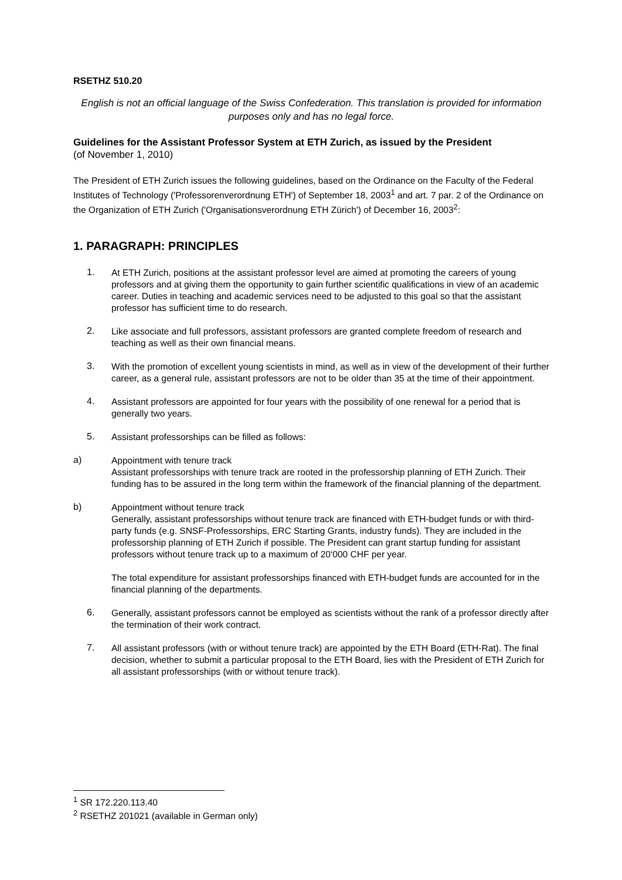RSETHZ 510.20
English is not an official language of the Swiss Confederation. This translation is provided for information purposes only and has no legal force.
Guidelines for the Assistant Professor System at ETH Zurich, as issued by the President
(of November 1, 2010)
The President of ETH Zurich issues the following guidelines, based on the Ordinance on the Faculty of the Federal Institutes of Technology ('Professorenverordnung ETH') of September 18, 2003<sup>1</sup> and art. 7 par. 2 of the Ordinance on the Organization of ETH Zurich ('Organisationsverordnung ETH Zürich') of December 16, 2003<sup>2</sup>:
1. PARAGRAPH: PRINCIPLES
1.
At ETH Zurich, positions at the assistant professor level are aimed at promoting the careers of young professors and at giving them the opportunity to gain further scientific qualifications in view of an academic career. Duties in teaching and academic services need to be adjusted to this goal so that the assistant professor has sufficient time to do research.
2.
Like associate and full professors, assistant professors are granted complete freedom of research and teaching as well as their own financial means.
3.
With the promotion of excellent young scientists in mind, as well as in view of the development of their further career, as a general rule, assistant professors are not to be older than 35 at the time of their appointment.
4.
Assistant professors are appointed for four years with the possibility of one renewal for a period that is generally two years.
5.
Assistant professorships can be filled as follows:
a)
Appointment with tenure track
Assistant professorships with tenure track are rooted in the professorship planning of ETH Zurich. Their funding has to be assured in the long term within the framework of the financial planning of the department.
b)
Appointment without tenure track
Generally, assistant professorships without tenure track are financed with ETH-budget funds or with third-party funds (e.g. SNSF-Professorships, ERC Starting Grants, industry funds). They are included in the professorship planning of ETH Zurich if possible. The President can grant startup funding for assistant professors without tenure track up to a maximum of 20‘000 CHF per year.
The total expenditure for assistant professorships financed with ETH-budget funds are accounted for in the financial planning of the departments.
6.
Generally, assistant professors cannot be employed as scientists without the rank of a professor directly after the termination of their work contract.
7.
All assistant professors (with or without tenure track) are appointed by the ETH Board (ETH-Rat). The final decision, whether to submit a particular proposal to the ETH Board, lies with the President of ETH Zurich for all assistant professorships (with or without tenure track).
<sup>1</sup> SR 172.220.113.40
<sup>2</sup> RSETHZ 201021 (available in German only)